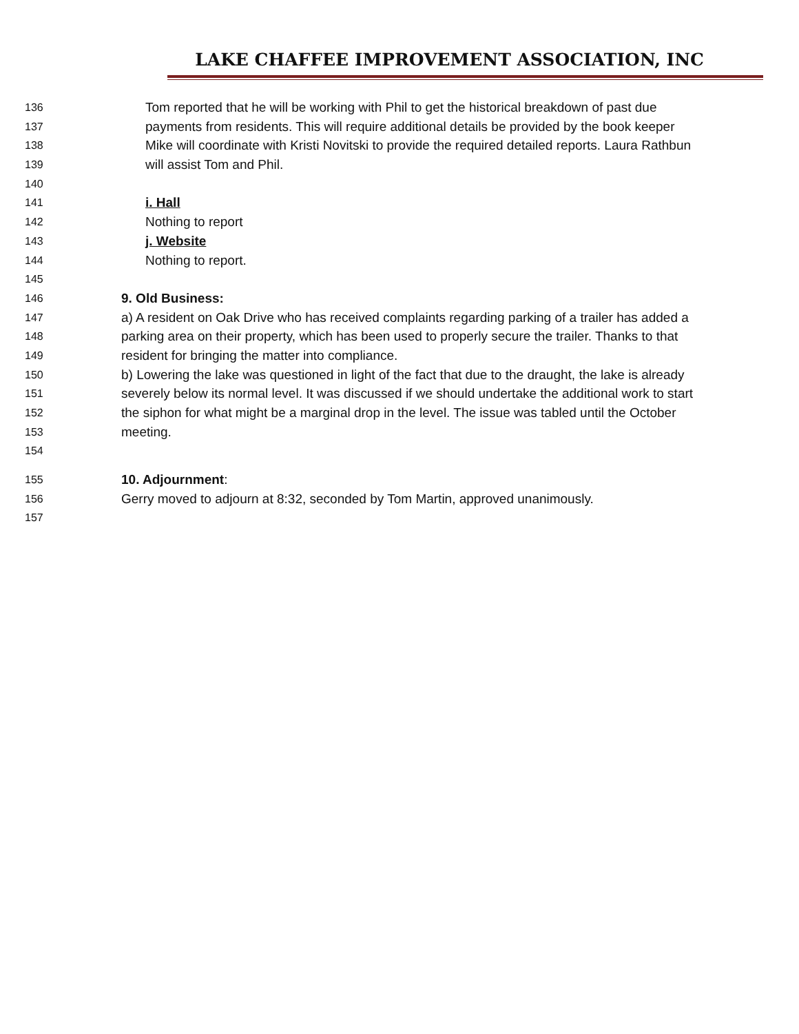LAKE CHAFFEE IMPROVEMENT ASSOCIATION, INC
136 Tom reported that he will be working with Phil to get the historical breakdown of past due
137 payments from residents. This will require additional details be provided by the book keeper
138 Mike will coordinate with Kristi Novitski to provide the required detailed reports. Laura Rathbun
139 will assist Tom and Phil.
140
141 i. Hall
142 Nothing to report
143 j. Website
144 Nothing to report.
145
146 9. Old Business:
147 a) A resident on Oak Drive who has received complaints regarding parking of a trailer has added a
148 parking area on their property, which has been used to properly secure the trailer. Thanks to that
149 resident for bringing the matter into compliance.
150 b) Lowering the lake was questioned in light of the fact that due to the draught, the lake is already
151 severely below its normal level. It was discussed if we should undertake the additional work to start
152 the siphon for what might be a marginal drop in the level. The issue was tabled until the October
153 meeting.
154
155 10. Adjournment:
156 Gerry moved to adjourn at 8:32, seconded by Tom Martin, approved unanimously.
157